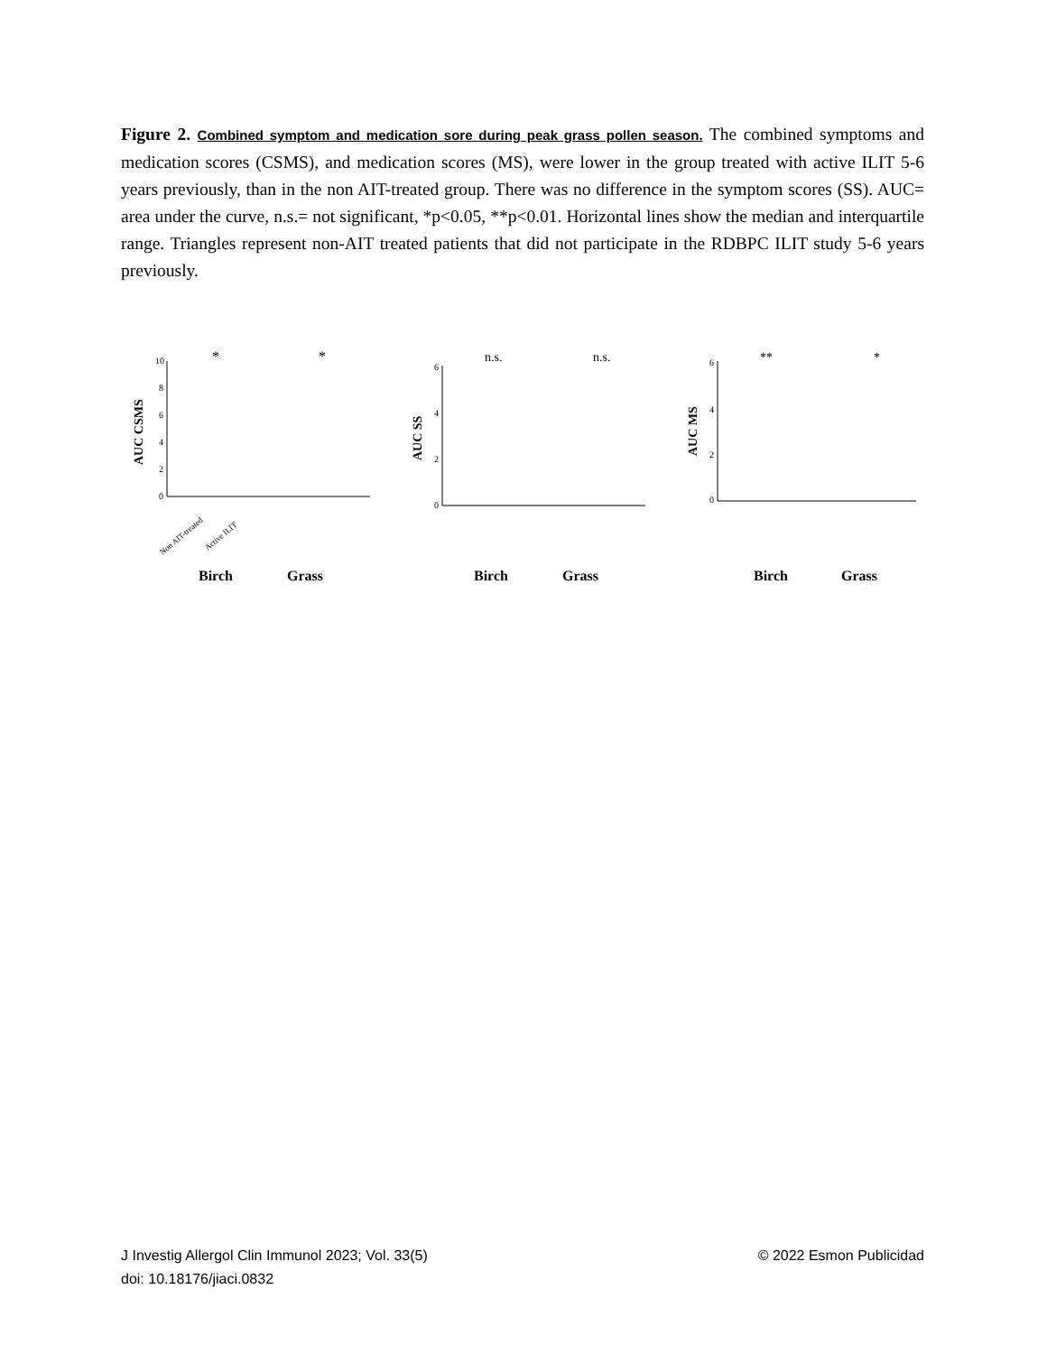Figure 2. Combined symptom and medication sore during peak grass pollen season. The combined symptoms and medication scores (CSMS), and medication scores (MS), were lower in the group treated with active ILIT 5-6 years previously, than in the non AIT-treated group. There was no difference in the symptom scores (SS). AUC= area under the curve, n.s.= not significant, *p<0.05, **p<0.01. Horizontal lines show the median and interquartile range. Triangles represent non-AIT treated patients that did not participate in the RDBPC ILIT study 5-6 years previously.
AUC CSMS
10
8
6
4
2
0
*
*
Non AIT-treated
Active ILIT
Birch
Grass
AUC SS
6
4
2
0
n.s.
n.s.
Birch
Grass
AUC MS
6
4
2
0
**
*
Birch
Grass
J Investig Allergol Clin Immunol 2023; Vol. 33(5) © 2022 Esmon Publicidad
doi: 10.18176/jiaci.0832